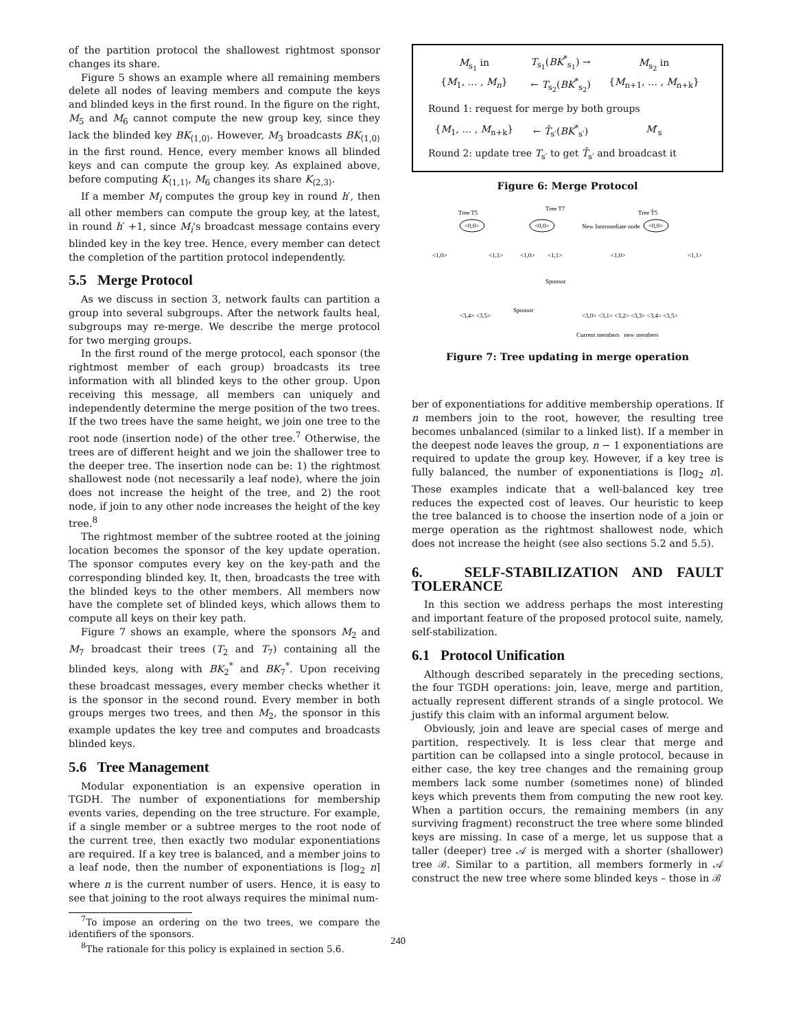of the partition protocol the shallowest rightmost sponsor changes its share.
Figure 5 shows an example where all remaining members delete all nodes of leaving members and compute the keys and blinded keys in the first round. In the figure on the right, M<sub>5</sub> and M<sub>6</sub> cannot compute the new group key, since they lack the blinded key BK<sub>⟨1,0⟩</sub>. However, M<sub>3</sub> broadcasts BK<sub>⟨1,0⟩</sub> in the first round. Hence, every member knows all blinded keys and can compute the group key. As explained above, before computing K<sub>⟨1,1⟩</sub>, M<sub>6</sub> changes its share K<sub>⟨2,3⟩</sub>.
If a member M<sub>i</sub> computes the group key in round h′, then all other members can compute the group key, at the latest, in round h′ +1, since M<sub>i</sub>'s broadcast message contains every blinded key in the key tree. Hence, every member can detect the completion of the partition protocol independently.
5.5 Merge Protocol
As we discuss in section 3, network faults can partition a group into several subgroups. After the network faults heal, subgroups may re-merge. We describe the merge protocol for two merging groups.
In the first round of the merge protocol, each sponsor (the rightmost member of each group) broadcasts its tree information with all blinded keys to the other group. Upon receiving this message, all members can uniquely and independently determine the merge position of the two trees. If the two trees have the same height, we join one tree to the root node (insertion node) of the other tree.<sup>7</sup> Otherwise, the trees are of different height and we join the shallower tree to the deeper tree. The insertion node can be: 1) the rightmost shallowest node (not necessarily a leaf node), where the join does not increase the height of the tree, and 2) the root node, if join to any other node increases the height of the key tree.<sup>8</sup>
The rightmost member of the subtree rooted at the joining location becomes the sponsor of the key update operation. The sponsor computes every key on the key-path and the corresponding blinded key. It, then, broadcasts the tree with the blinded keys to the other members. All members now have the complete set of blinded keys, which allows them to compute all keys on their key path.
Figure 7 shows an example, where the sponsors M<sub>2</sub> and M<sub>7</sub> broadcast their trees (T<sub>2</sub> and T<sub>7</sub>) containing all the blinded keys, along with BK<sub>2</sub><sup>*</sup> and BK<sub>7</sub><sup>*</sup>. Upon receiving these broadcast messages, every member checks whether it is the sponsor in the second round. Every member in both groups merges two trees, and then M<sub>2</sub>, the sponsor in this example updates the key tree and computes and broadcasts blinded keys.
5.6 Tree Management
Modular exponentiation is an expensive operation in TGDH. The number of exponentiations for membership events varies, depending on the tree structure. For example, if a single member or a subtree merges to the root node of the current tree, then exactly two modular exponentiations are required. If a key tree is balanced, and a member joins to a leaf node, then the number of exponentiations is ⌈log<sub>2</sub> n⌉ where n is the current number of users. Hence, it is easy to see that joining to the root always requires the minimal num-
<sup>7</sup> To impose an ordering on the two trees, we compare the identifiers of the sponsors.
<sup>8</sup> The rationale for this policy is explained in section 5.6.
| M<sub>s<sub>1</sub></sub> in { M<sub>1</sub>, … , M<sub>n</sub> } | T<sub>s<sub>1</sub></sub>( BK<sup>*</sup><sub>s<sub>1</sub></sub>) → ← T<sub>s<sub>2</sub></sub>( BK<sup>*</sup><sub>s<sub>2</sub></sub>) | M<sub>s<sub>2</sub></sub> in { M<sub>n+1</sub>, … , M<sub>n+k</sub>} |
| Round 1: request for merge by both groups | | |
| { M<sub>1</sub>, … , M<sub>n+k</sub>} | ← T̂<sub>s′</sub>( BK<sup>*</sup><sub>s′</sub>) | M ′<sub>s</sub> |
| Round 2: update tree T<sub>s′</sub> to get T̂<sub>s′</sub> and broadcast it | | |
Figure 6: Merge Protocol
Tree T5
Tree T7
Tree T̂5
New Intermediate node
<0,0>
<0,0>
<0,0>
<1,0>
<1,1>
<1,0>
<1,1>
<1,0>
<1,1>
Sponsor
Sponsor
<3,4> <3,5>
<3,0> <3,1> <3,2> <3,3> <3,4> <3,5>
Current members new members
Figure 7: Tree updating in merge operation
ber of exponentiations for additive membership operations. If n members join to the root, however, the resulting tree becomes unbalanced (similar to a linked list). If a member in the deepest node leaves the group, n − 1 exponentiations are required to update the group key. However, if a key tree is fully balanced, the number of exponentiations is ⌈log<sub>2</sub> n⌉. These examples indicate that a well-balanced key tree reduces the expected cost of leaves. Our heuristic to keep the tree balanced is to choose the insertion node of a join or merge operation as the rightmost shallowest node, which does not increase the height (see also sections 5.2 and 5.5).
6. SELF-STABILIZATION AND FAULT TOLERANCE
In this section we address perhaps the most interesting and important feature of the proposed protocol suite, namely, self-stabilization.
6.1 Protocol Unification
Although described separately in the preceding sections, the four TGDH operations: join, leave, merge and partition, actually represent different strands of a single protocol. We justify this claim with an informal argument below.
Obviously, join and leave are special cases of merge and partition, respectively. It is less clear that merge and partition can be collapsed into a single protocol, because in either case, the key tree changes and the remaining group members lack some number (sometimes none) of blinded keys which prevents them from computing the new root key. When a partition occurs, the remaining members (in any surviving fragment) reconstruct the tree where some blinded keys are missing. In case of a merge, let us suppose that a taller (deeper) tree 𝒜 is merged with a shorter (shallower) tree ℬ. Similar to a partition, all members formerly in 𝒜 construct the new tree where some blinded keys – those in ℬ
240